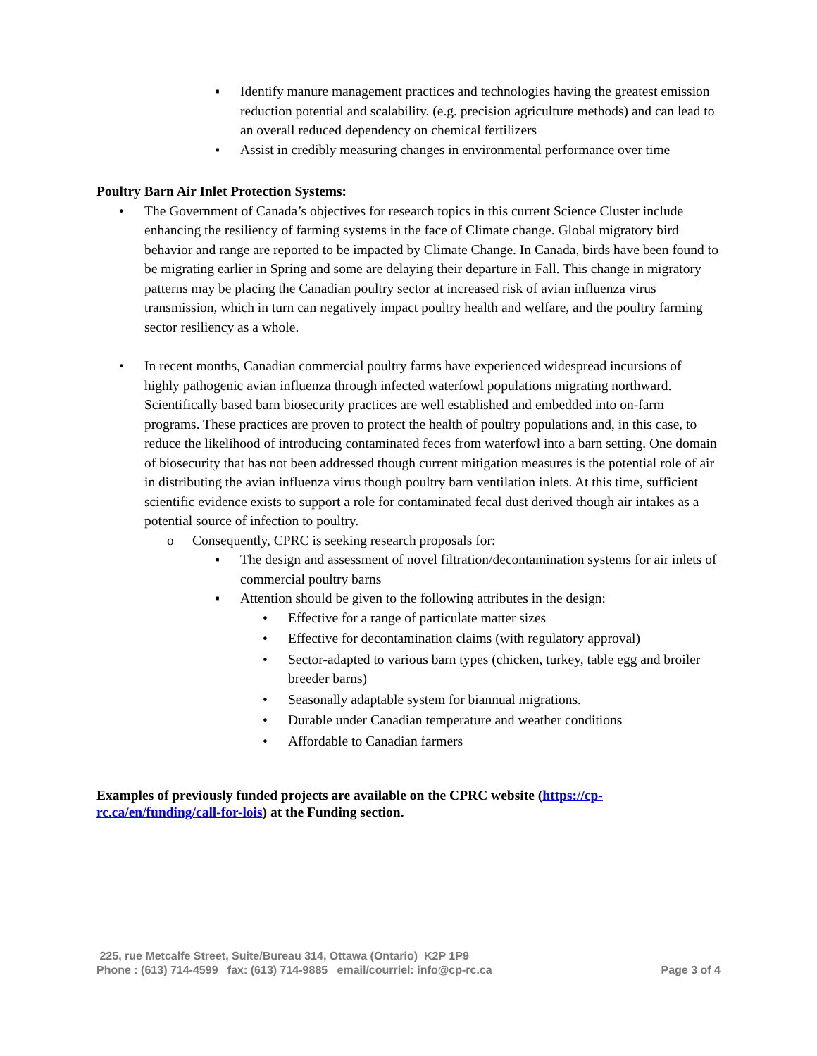▪ Identify manure management practices and technologies having the greatest emission reduction potential and scalability. (e.g. precision agriculture methods) and can lead to an overall reduced dependency on chemical fertilizers
▪ Assist in credibly measuring changes in environmental performance over time
Poultry Barn Air Inlet Protection Systems:
• The Government of Canada’s objectives for research topics in this current Science Cluster include enhancing the resiliency of farming systems in the face of Climate change. Global migratory bird behavior and range are reported to be impacted by Climate Change. In Canada, birds have been found to be migrating earlier in Spring and some are delaying their departure in Fall. This change in migratory patterns may be placing the Canadian poultry sector at increased risk of avian influenza virus transmission, which in turn can negatively impact poultry health and welfare, and the poultry farming sector resiliency as a whole.
• In recent months, Canadian commercial poultry farms have experienced widespread incursions of highly pathogenic avian influenza through infected waterfowl populations migrating northward. Scientifically based barn biosecurity practices are well established and embedded into on-farm programs. These practices are proven to protect the health of poultry populations and, in this case, to reduce the likelihood of introducing contaminated feces from waterfowl into a barn setting. One domain of biosecurity that has not been addressed though current mitigation measures is the potential role of air in distributing the avian influenza virus though poultry barn ventilation inlets. At this time, sufficient scientific evidence exists to support a role for contaminated fecal dust derived though air intakes as a potential source of infection to poultry.
o Consequently, CPRC is seeking research proposals for:
▪ The design and assessment of novel filtration/decontamination systems for air inlets of commercial poultry barns
▪ Attention should be given to the following attributes in the design:
• Effective for a range of particulate matter sizes
• Effective for decontamination claims (with regulatory approval)
• Sector-adapted to various barn types (chicken, turkey, table egg and broiler breeder barns)
• Seasonally adaptable system for biannual migrations.
• Durable under Canadian temperature and weather conditions
• Affordable to Canadian farmers
Examples of previously funded projects are available on the CPRC website (https://cp-rc.ca/en/funding/call-for-lois) at the Funding section.
225, rue Metcalfe Street, Suite/Bureau 314, Ottawa (Ontario) K2P 1P9
Phone : (613) 714-4599 fax: (613) 714-9885 email/courriel: info@cp-rc.ca
Page 3 of 4